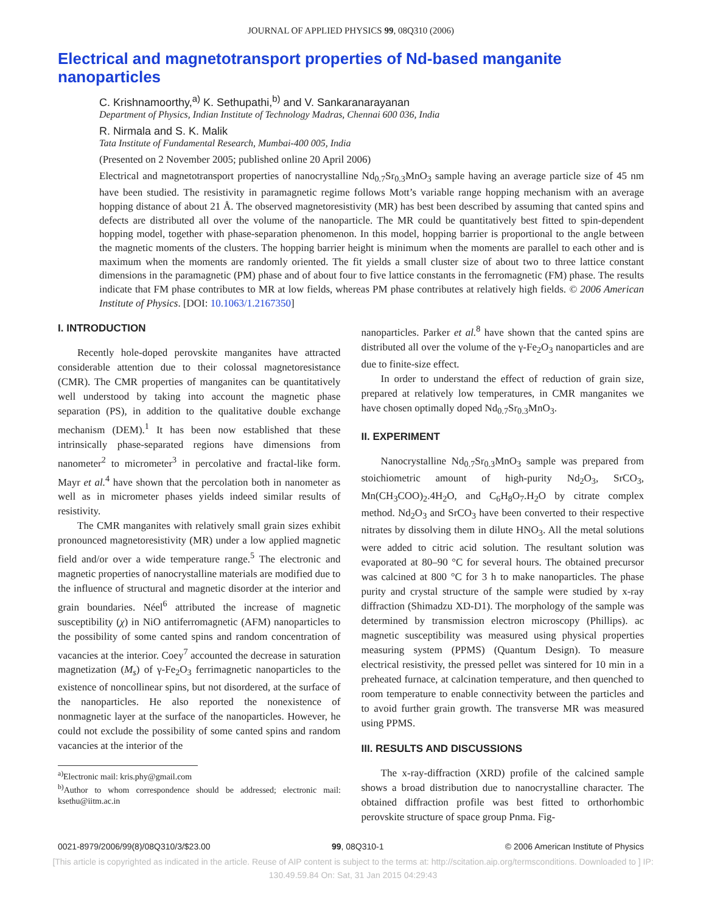JOURNAL OF APPLIED PHYSICS 99, 08Q310 (2006)
Electrical and magnetotransport properties of Nd-based manganite nanoparticles
C. Krishnamoorthy,<sup>a)</sup> K. Sethupathi,<sup>b)</sup> and V. Sankaranarayanan
Department of Physics, Indian Institute of Technology Madras, Chennai 600 036, India
R. Nirmala and S. K. Malik
Tata Institute of Fundamental Research, Mumbai-400 005, India
(Presented on 2 November 2005; published online 20 April 2006)
Electrical and magnetotransport properties of nanocrystalline Nd<sub>0.7</sub>Sr<sub>0.3</sub>MnO<sub>3</sub> sample having an average particle size of 45 nm have been studied. The resistivity in paramagnetic regime follows Mott’s variable range hopping mechanism with an average hopping distance of about 21 Å. The observed magnetoresistivity (MR) has best been described by assuming that canted spins and defects are distributed all over the volume of the nanoparticle. The MR could be quantitatively best fitted to spin-dependent hopping model, together with phase-separation phenomenon. In this model, hopping barrier is proportional to the angle between the magnetic moments of the clusters. The hopping barrier height is minimum when the moments are parallel to each other and is maximum when the moments are randomly oriented. The fit yields a small cluster size of about two to three lattice constant dimensions in the paramagnetic (PM) phase and of about four to five lattice constants in the ferromagnetic (FM) phase. The results indicate that FM phase contributes to MR at low fields, whereas PM phase contributes at relatively high fields. © 2006 American Institute of Physics. [DOI: 10.1063/1.2167350]
I. INTRODUCTION
Recently hole-doped perovskite manganites have attracted considerable attention due to their colossal magnetoresistance (CMR). The CMR properties of manganites can be quantitatively well understood by taking into account the magnetic phase separation (PS), in addition to the qualitative double exchange mechanism (DEM).<sup>1</sup> It has been now established that these intrinsically phase-separated regions have dimensions from nanometer<sup>2</sup> to micrometer<sup>3</sup> in percolative and fractal-like form. Mayr et al.<sup>4</sup> have shown that the percolation both in nanometer as well as in micrometer phases yields indeed similar results of resistivity.
The CMR manganites with relatively small grain sizes exhibit pronounced magnetoresistivity (MR) under a low applied magnetic field and/or over a wide temperature range.<sup>5</sup> The electronic and magnetic properties of nanocrystalline materials are modified due to the influence of structural and magnetic disorder at the interior and grain boundaries. Néel<sup>6</sup> attributed the increase of magnetic susceptibility (χ) in NiO antiferromagnetic (AFM) nanoparticles to the possibility of some canted spins and random concentration of vacancies at the interior. Coey<sup>7</sup> accounted the decrease in saturation magnetization (M<sub>s</sub>) of γ-Fe<sub>2</sub>O<sub>3</sub> ferrimagnetic nanoparticles to the existence of noncollinear spins, but not disordered, at the surface of the nanoparticles. He also reported the nonexistence of nonmagnetic layer at the surface of the nanoparticles. However, he could not exclude the possibility of some canted spins and random vacancies at the interior of the
<sup>a)</sup> Electronic mail: kris.phy@gmail.com
<sup>b)</sup> Author to whom correspondence should be addressed; electronic mail: ksethu@iitm.ac.in
nanoparticles. Parker et al.<sup>8</sup> have shown that the canted spins are distributed all over the volume of the γ-Fe<sub>2</sub>O<sub>3</sub> nanoparticles and are due to finite-size effect.
In order to understand the effect of reduction of grain size, prepared at relatively low temperatures, in CMR manganites we have chosen optimally doped Nd<sub>0.7</sub>Sr<sub>0.3</sub>MnO<sub>3</sub>.
II. EXPERIMENT
Nanocrystalline Nd<sub>0.7</sub>Sr<sub>0.3</sub>MnO<sub>3</sub> sample was prepared from stoichiometric amount of high-purity Nd<sub>2</sub>O<sub>3</sub>, SrCO<sub>3</sub>, Mn(CH<sub>3</sub>COO)<sub>2</sub>.4H<sub>2</sub>O, and C<sub>6</sub>H<sub>8</sub>O<sub>7</sub>.H<sub>2</sub>O by citrate complex method. Nd<sub>2</sub>O<sub>3</sub> and SrCO<sub>3</sub> have been converted to their respective nitrates by dissolving them in dilute HNO<sub>3</sub>. All the metal solutions were added to citric acid solution. The resultant solution was evaporated at 80–90 °C for several hours. The obtained precursor was calcined at 800 °C for 3 h to make nanoparticles. The phase purity and crystal structure of the sample were studied by x-ray diffraction (Shimadzu XD-D1). The morphology of the sample was determined by transmission electron microscopy (Phillips). ac magnetic susceptibility was measured using physical properties measuring system (PPMS) (Quantum Design). To measure electrical resistivity, the pressed pellet was sintered for 10 min in a preheated furnace, at calcination temperature, and then quenched to room temperature to enable connectivity between the particles and to avoid further grain growth. The transverse MR was measured using PPMS.
III. RESULTS AND DISCUSSIONS
The x-ray-diffraction (XRD) profile of the calcined sample shows a broad distribution due to nanocrystalline character. The obtained diffraction profile was best fitted to orthorhombic perovskite structure of space group Pnma. Fig-
0021-8979/2006/99(8)/08Q310/3/$23.00 99, 08Q310-1 © 2006 American Institute of Physics
[This article is copyrighted as indicated in the article. Reuse of AIP content is subject to the terms at: http://scitation.aip.org/termsconditions. Downloaded to ] IP:
130.49.59.84 On: Sat, 31 Jan 2015 04:29:43